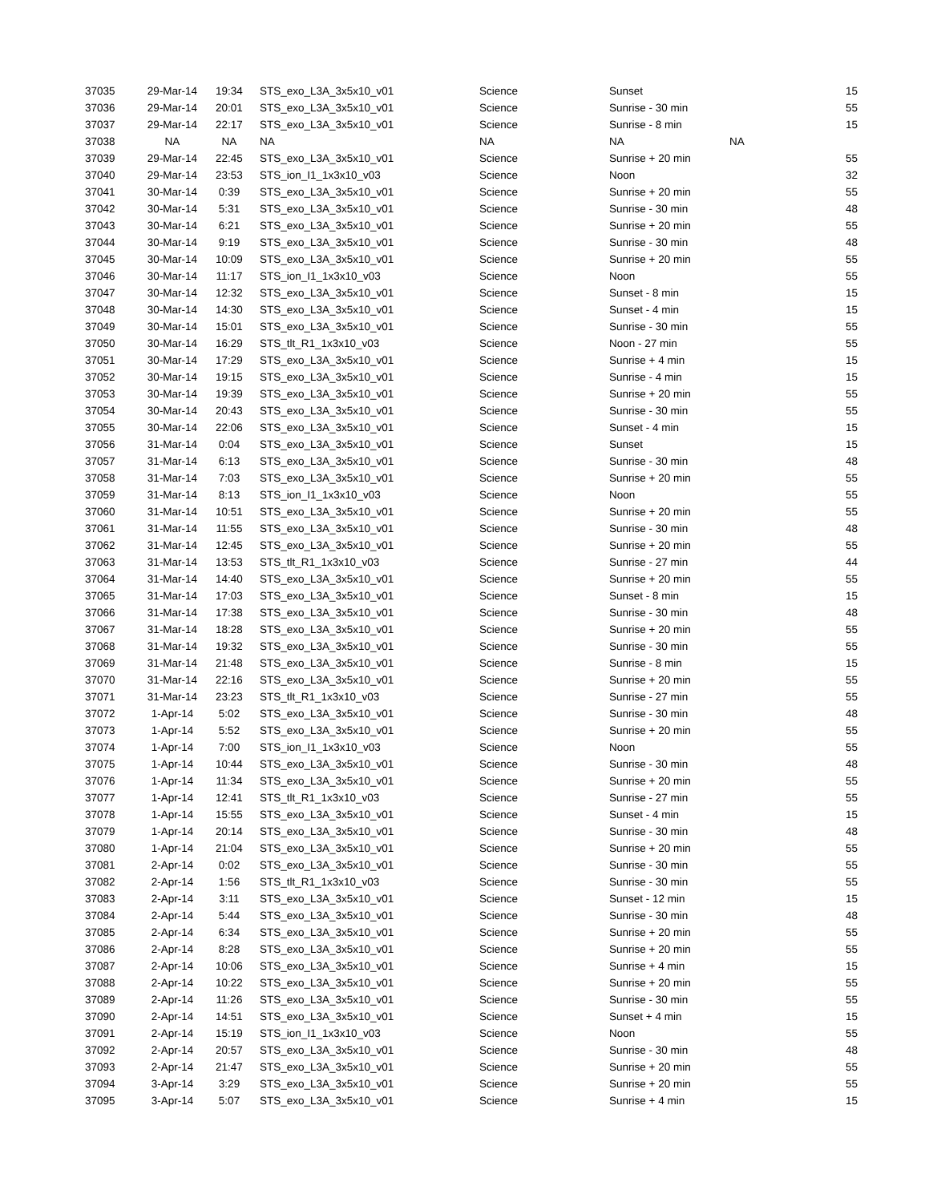| 37035 | 29-Mar-14 | 19:34 | STS_exo_L3A_3x5x10_v01 | Science | Sunset | | 15 |
| 37036 | 29-Mar-14 | 20:01 | STS_exo_L3A_3x5x10_v01 | Science | Sunrise - 30 min | | 55 |
| 37037 | 29-Mar-14 | 22:17 | STS_exo_L3A_3x5x10_v01 | Science | Sunrise - 8 min | | 15 |
| 37038 | NA | NA | NA | NA | NA | NA | |
| 37039 | 29-Mar-14 | 22:45 | STS_exo_L3A_3x5x10_v01 | Science | Sunrise + 20 min | | 55 |
| 37040 | 29-Mar-14 | 23:53 | STS_ion_I1_1x3x10_v03 | Science | Noon | | 32 |
| 37041 | 30-Mar-14 | 0:39 | STS_exo_L3A_3x5x10_v01 | Science | Sunrise + 20 min | | 55 |
| 37042 | 30-Mar-14 | 5:31 | STS_exo_L3A_3x5x10_v01 | Science | Sunrise - 30 min | | 48 |
| 37043 | 30-Mar-14 | 6:21 | STS_exo_L3A_3x5x10_v01 | Science | Sunrise + 20 min | | 55 |
| 37044 | 30-Mar-14 | 9:19 | STS_exo_L3A_3x5x10_v01 | Science | Sunrise - 30 min | | 48 |
| 37045 | 30-Mar-14 | 10:09 | STS_exo_L3A_3x5x10_v01 | Science | Sunrise + 20 min | | 55 |
| 37046 | 30-Mar-14 | 11:17 | STS_ion_I1_1x3x10_v03 | Science | Noon | | 55 |
| 37047 | 30-Mar-14 | 12:32 | STS_exo_L3A_3x5x10_v01 | Science | Sunset - 8 min | | 15 |
| 37048 | 30-Mar-14 | 14:30 | STS_exo_L3A_3x5x10_v01 | Science | Sunset - 4 min | | 15 |
| 37049 | 30-Mar-14 | 15:01 | STS_exo_L3A_3x5x10_v01 | Science | Sunrise - 30 min | | 55 |
| 37050 | 30-Mar-14 | 16:29 | STS_tlt_R1_1x3x10_v03 | Science | Noon - 27 min | | 55 |
| 37051 | 30-Mar-14 | 17:29 | STS_exo_L3A_3x5x10_v01 | Science | Sunrise + 4 min | | 15 |
| 37052 | 30-Mar-14 | 19:15 | STS_exo_L3A_3x5x10_v01 | Science | Sunrise - 4 min | | 15 |
| 37053 | 30-Mar-14 | 19:39 | STS_exo_L3A_3x5x10_v01 | Science | Sunrise + 20 min | | 55 |
| 37054 | 30-Mar-14 | 20:43 | STS_exo_L3A_3x5x10_v01 | Science | Sunrise - 30 min | | 55 |
| 37055 | 30-Mar-14 | 22:06 | STS_exo_L3A_3x5x10_v01 | Science | Sunset - 4 min | | 15 |
| 37056 | 31-Mar-14 | 0:04 | STS_exo_L3A_3x5x10_v01 | Science | Sunset | | 15 |
| 37057 | 31-Mar-14 | 6:13 | STS_exo_L3A_3x5x10_v01 | Science | Sunrise - 30 min | | 48 |
| 37058 | 31-Mar-14 | 7:03 | STS_exo_L3A_3x5x10_v01 | Science | Sunrise + 20 min | | 55 |
| 37059 | 31-Mar-14 | 8:13 | STS_ion_I1_1x3x10_v03 | Science | Noon | | 55 |
| 37060 | 31-Mar-14 | 10:51 | STS_exo_L3A_3x5x10_v01 | Science | Sunrise + 20 min | | 55 |
| 37061 | 31-Mar-14 | 11:55 | STS_exo_L3A_3x5x10_v01 | Science | Sunrise - 30 min | | 48 |
| 37062 | 31-Mar-14 | 12:45 | STS_exo_L3A_3x5x10_v01 | Science | Sunrise + 20 min | | 55 |
| 37063 | 31-Mar-14 | 13:53 | STS_tlt_R1_1x3x10_v03 | Science | Sunrise - 27 min | | 44 |
| 37064 | 31-Mar-14 | 14:40 | STS_exo_L3A_3x5x10_v01 | Science | Sunrise + 20 min | | 55 |
| 37065 | 31-Mar-14 | 17:03 | STS_exo_L3A_3x5x10_v01 | Science | Sunset - 8 min | | 15 |
| 37066 | 31-Mar-14 | 17:38 | STS_exo_L3A_3x5x10_v01 | Science | Sunrise - 30 min | | 48 |
| 37067 | 31-Mar-14 | 18:28 | STS_exo_L3A_3x5x10_v01 | Science | Sunrise + 20 min | | 55 |
| 37068 | 31-Mar-14 | 19:32 | STS_exo_L3A_3x5x10_v01 | Science | Sunrise - 30 min | | 55 |
| 37069 | 31-Mar-14 | 21:48 | STS_exo_L3A_3x5x10_v01 | Science | Sunrise - 8 min | | 15 |
| 37070 | 31-Mar-14 | 22:16 | STS_exo_L3A_3x5x10_v01 | Science | Sunrise + 20 min | | 55 |
| 37071 | 31-Mar-14 | 23:23 | STS_tlt_R1_1x3x10_v03 | Science | Sunrise - 27 min | | 55 |
| 37072 | 1-Apr-14 | 5:02 | STS_exo_L3A_3x5x10_v01 | Science | Sunrise - 30 min | | 48 |
| 37073 | 1-Apr-14 | 5:52 | STS_exo_L3A_3x5x10_v01 | Science | Sunrise + 20 min | | 55 |
| 37074 | 1-Apr-14 | 7:00 | STS_ion_I1_1x3x10_v03 | Science | Noon | | 55 |
| 37075 | 1-Apr-14 | 10:44 | STS_exo_L3A_3x5x10_v01 | Science | Sunrise - 30 min | | 48 |
| 37076 | 1-Apr-14 | 11:34 | STS_exo_L3A_3x5x10_v01 | Science | Sunrise + 20 min | | 55 |
| 37077 | 1-Apr-14 | 12:41 | STS_tlt_R1_1x3x10_v03 | Science | Sunrise - 27 min | | 55 |
| 37078 | 1-Apr-14 | 15:55 | STS_exo_L3A_3x5x10_v01 | Science | Sunset - 4 min | | 15 |
| 37079 | 1-Apr-14 | 20:14 | STS_exo_L3A_3x5x10_v01 | Science | Sunrise - 30 min | | 48 |
| 37080 | 1-Apr-14 | 21:04 | STS_exo_L3A_3x5x10_v01 | Science | Sunrise + 20 min | | 55 |
| 37081 | 2-Apr-14 | 0:02 | STS_exo_L3A_3x5x10_v01 | Science | Sunrise - 30 min | | 55 |
| 37082 | 2-Apr-14 | 1:56 | STS_tlt_R1_1x3x10_v03 | Science | Sunrise - 30 min | | 55 |
| 37083 | 2-Apr-14 | 3:11 | STS_exo_L3A_3x5x10_v01 | Science | Sunset - 12 min | | 15 |
| 37084 | 2-Apr-14 | 5:44 | STS_exo_L3A_3x5x10_v01 | Science | Sunrise - 30 min | | 48 |
| 37085 | 2-Apr-14 | 6:34 | STS_exo_L3A_3x5x10_v01 | Science | Sunrise + 20 min | | 55 |
| 37086 | 2-Apr-14 | 8:28 | STS_exo_L3A_3x5x10_v01 | Science | Sunrise + 20 min | | 55 |
| 37087 | 2-Apr-14 | 10:06 | STS_exo_L3A_3x5x10_v01 | Science | Sunrise + 4 min | | 15 |
| 37088 | 2-Apr-14 | 10:22 | STS_exo_L3A_3x5x10_v01 | Science | Sunrise + 20 min | | 55 |
| 37089 | 2-Apr-14 | 11:26 | STS_exo_L3A_3x5x10_v01 | Science | Sunrise - 30 min | | 55 |
| 37090 | 2-Apr-14 | 14:51 | STS_exo_L3A_3x5x10_v01 | Science | Sunset + 4 min | | 15 |
| 37091 | 2-Apr-14 | 15:19 | STS_ion_I1_1x3x10_v03 | Science | Noon | | 55 |
| 37092 | 2-Apr-14 | 20:57 | STS_exo_L3A_3x5x10_v01 | Science | Sunrise - 30 min | | 48 |
| 37093 | 2-Apr-14 | 21:47 | STS_exo_L3A_3x5x10_v01 | Science | Sunrise + 20 min | | 55 |
| 37094 | 3-Apr-14 | 3:29 | STS_exo_L3A_3x5x10_v01 | Science | Sunrise + 20 min | | 55 |
| 37095 | 3-Apr-14 | 5:07 | STS_exo_L3A_3x5x10_v01 | Science | Sunrise + 4 min | | 15 |